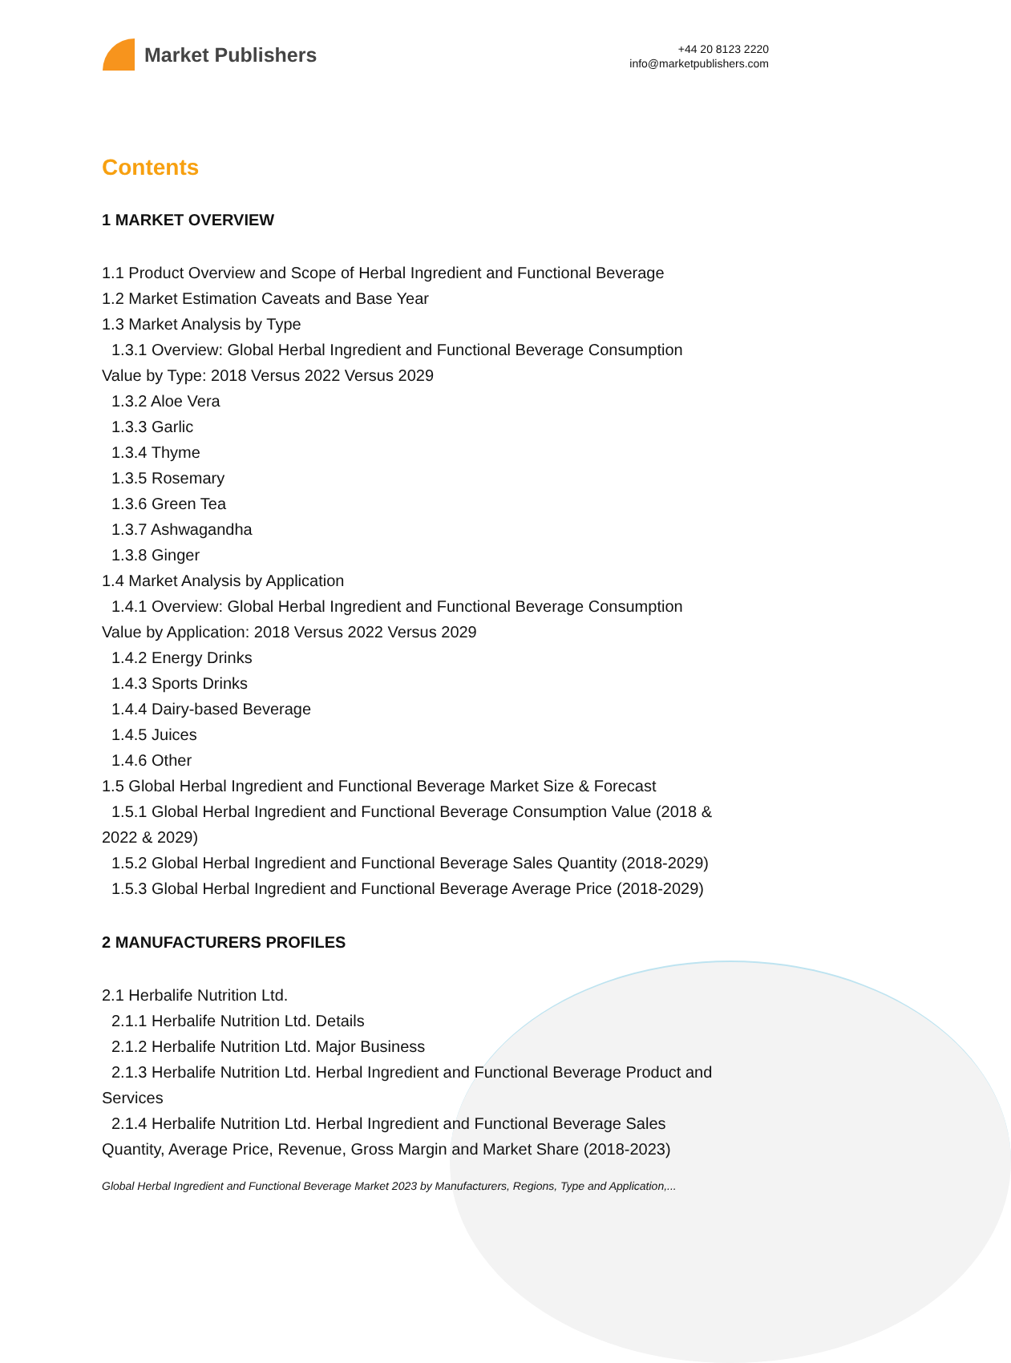Market Publishers
+44 20 8123 2220
info@marketpublishers.com
Contents
1 MARKET OVERVIEW
1.1 Product Overview and Scope of Herbal Ingredient and Functional Beverage
1.2 Market Estimation Caveats and Base Year
1.3 Market Analysis by Type
1.3.1 Overview: Global Herbal Ingredient and Functional Beverage Consumption
Value by Type: 2018 Versus 2022 Versus 2029
1.3.2 Aloe Vera
1.3.3 Garlic
1.3.4 Thyme
1.3.5 Rosemary
1.3.6 Green Tea
1.3.7 Ashwagandha
1.3.8 Ginger
1.4 Market Analysis by Application
1.4.1 Overview: Global Herbal Ingredient and Functional Beverage Consumption
Value by Application: 2018 Versus 2022 Versus 2029
1.4.2 Energy Drinks
1.4.3 Sports Drinks
1.4.4 Dairy-based Beverage
1.4.5 Juices
1.4.6 Other
1.5 Global Herbal Ingredient and Functional Beverage Market Size & Forecast
1.5.1 Global Herbal Ingredient and Functional Beverage Consumption Value (2018 &
2022 & 2029)
1.5.2 Global Herbal Ingredient and Functional Beverage Sales Quantity (2018-2029)
1.5.3 Global Herbal Ingredient and Functional Beverage Average Price (2018-2029)
2 MANUFACTURERS PROFILES
2.1 Herbalife Nutrition Ltd.
2.1.1 Herbalife Nutrition Ltd. Details
2.1.2 Herbalife Nutrition Ltd. Major Business
2.1.3 Herbalife Nutrition Ltd. Herbal Ingredient and Functional Beverage Product and
Services
2.1.4 Herbalife Nutrition Ltd. Herbal Ingredient and Functional Beverage Sales
Quantity, Average Price, Revenue, Gross Margin and Market Share (2018-2023)
Global Herbal Ingredient and Functional Beverage Market 2023 by Manufacturers, Regions, Type and Application,...